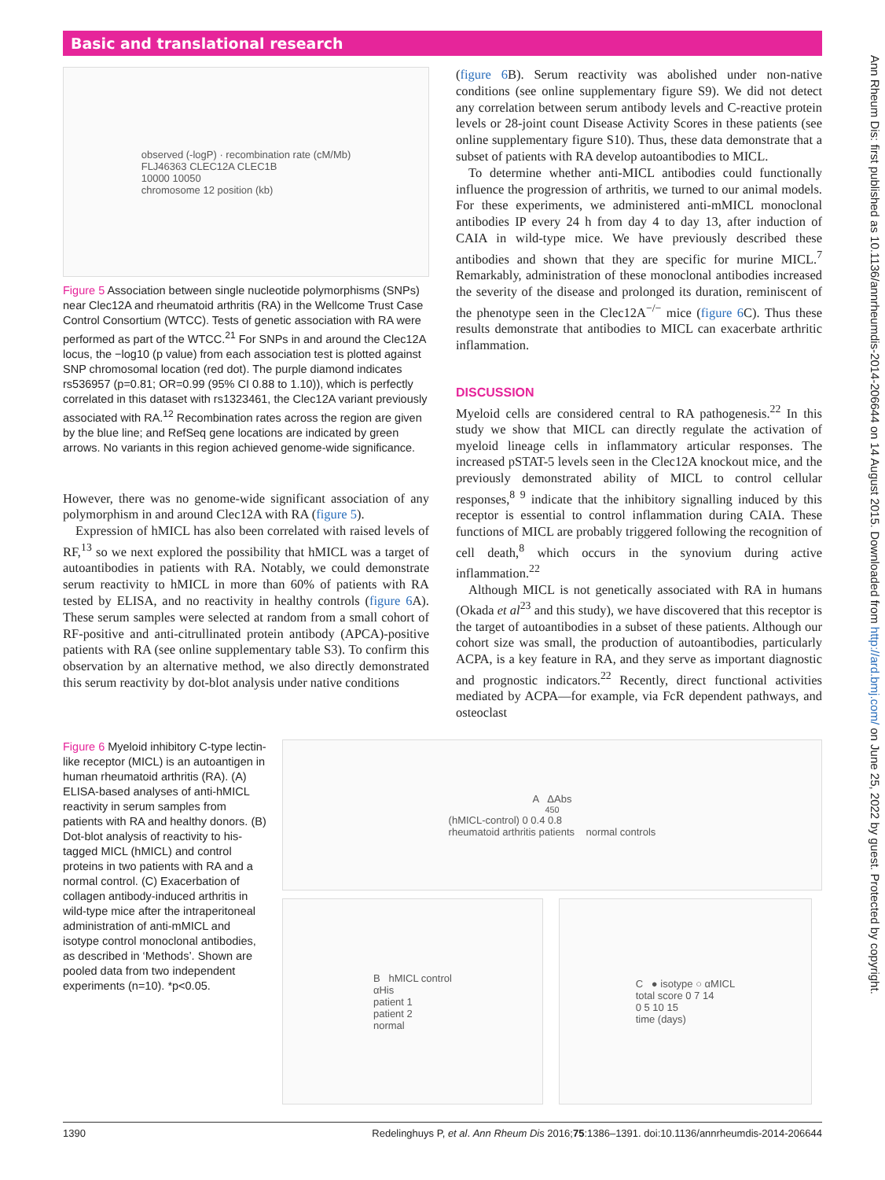Basic and translational research
Ann Rheum Dis: first published as 10.1136/annrheumdis-2014-206644 on 14 August 2015. Downloaded from http://ard.bmj.com/ on June 25, 2022 by guest. Protected by copyright.
observed (-logP) · recombination rate (cM/Mb)
FLJ46363 CLEC12A CLEC1B
10000 10050
chromosome 12 position (kb)
Figure 5 Association between single nucleotide polymorphisms (SNPs) near Clec12A and rheumatoid arthritis (RA) in the Wellcome Trust Case Control Consortium (WTCC). Tests of genetic association with RA were performed as part of the WTCC.<sup>21</sup> For SNPs in and around the Clec12A locus, the −log10 (p value) from each association test is plotted against SNP chromosomal location (red dot). The purple diamond indicates rs536957 (p=0.81; OR=0.99 (95% CI 0.88 to 1.10)), which is perfectly correlated in this dataset with rs1323461, the Clec12A variant previously associated with RA.<sup>12</sup> Recombination rates across the region are given by the blue line; and RefSeq gene locations are indicated by green arrows. No variants in this region achieved genome-wide significance.
However, there was no genome-wide significant association of any polymorphism in and around Clec12A with RA (figure 5).
Expression of hMICL has also been correlated with raised levels of RF,<sup>13</sup> so we next explored the possibility that hMICL was a target of autoantibodies in patients with RA. Notably, we could demonstrate serum reactivity to hMICL in more than 60% of patients with RA tested by ELISA, and no reactivity in healthy controls (figure 6 A). These serum samples were selected at random from a small cohort of RF-positive and anti-citrullinated protein antibody (APCA)-positive patients with RA (see online supplementary table S3). To confirm this observation by an alternative method, we also directly demonstrated this serum reactivity by dot-blot analysis under native conditions
(figure 6 B). Serum reactivity was abolished under non-native conditions (see online supplementary figure S9). We did not detect any correlation between serum antibody levels and C-reactive protein levels or 28-joint count Disease Activity Scores in these patients (see online supplementary figure S10). Thus, these data demonstrate that a subset of patients with RA develop autoantibodies to MICL.
To determine whether anti-MICL antibodies could functionally influence the progression of arthritis, we turned to our animal models. For these experiments, we administered anti-mMICL monoclonal antibodies IP every 24 h from day 4 to day 13, after induction of CAIA in wild-type mice. We have previously described these antibodies and shown that they are specific for murine MICL.<sup>7</sup> Remarkably, administration of these monoclonal antibodies increased the severity of the disease and prolonged its duration, reminiscent of the phenotype seen in the Clec12A<sup>−/−</sup> mice (figure 6 C). Thus these results demonstrate that antibodies to MICL can exacerbate arthritic inflammation.
DISCUSSION
Myeloid cells are considered central to RA pathogenesis.<sup>22</sup> In this study we show that MICL can directly regulate the activation of myeloid lineage cells in inflammatory articular responses. The increased pSTAT-5 levels seen in the Clec12A knockout mice, and the previously demonstrated ability of MICL to control cellular responses,<sup>8 9</sup> indicate that the inhibitory signalling induced by this receptor is essential to control inflammation during CAIA. These functions of MICL are probably triggered following the recognition of cell death,<sup>8</sup> which occurs in the synovium during active inflammation.<sup>22</sup>
Although MICL is not genetically associated with RA in humans (Okada et al<sup>23</sup> and this study), we have discovered that this receptor is the target of autoantibodies in a subset of these patients. Although our cohort size was small, the production of autoantibodies, particularly ACPA, is a key feature in RA, and they serve as important diagnostic and prognostic indicators.<sup>22</sup> Recently, direct functional activities mediated by ACPA—for example, via FcR dependent pathways, and osteoclast
Figure 6 Myeloid inhibitory C-type lectin-like receptor (MICL) is an autoantigen in human rheumatoid arthritis (RA). (A) ELISA-based analyses of anti-hMICL reactivity in serum samples from patients with RA and healthy donors. (B) Dot-blot analysis of reactivity to his-tagged MICL (hMICL) and control proteins in two patients with RA and a normal control. (C) Exacerbation of collagen antibody-induced arthritis in wild-type mice after the intraperitoneal administration of anti-mMICL and isotype control monoclonal antibodies, as described in ‘Methods’. Shown are pooled data from two independent experiments (n=10). *p<0.05.
A ΔAbs<sub>450</sub> (hMICL-control) 0 0.4 0.8
rheumatoid arthritis patients normal controls
B hMICL control
αHis
patient 1
patient 2
normal
C ● isotype ○ αMICL
total score 0 7 14
0 5 10 15
time (days)
1390 Redelinghuys P, et al. Ann Rheum Dis 2016;75:1386–1391. doi:10.1136/annrheumdis-2014-206644